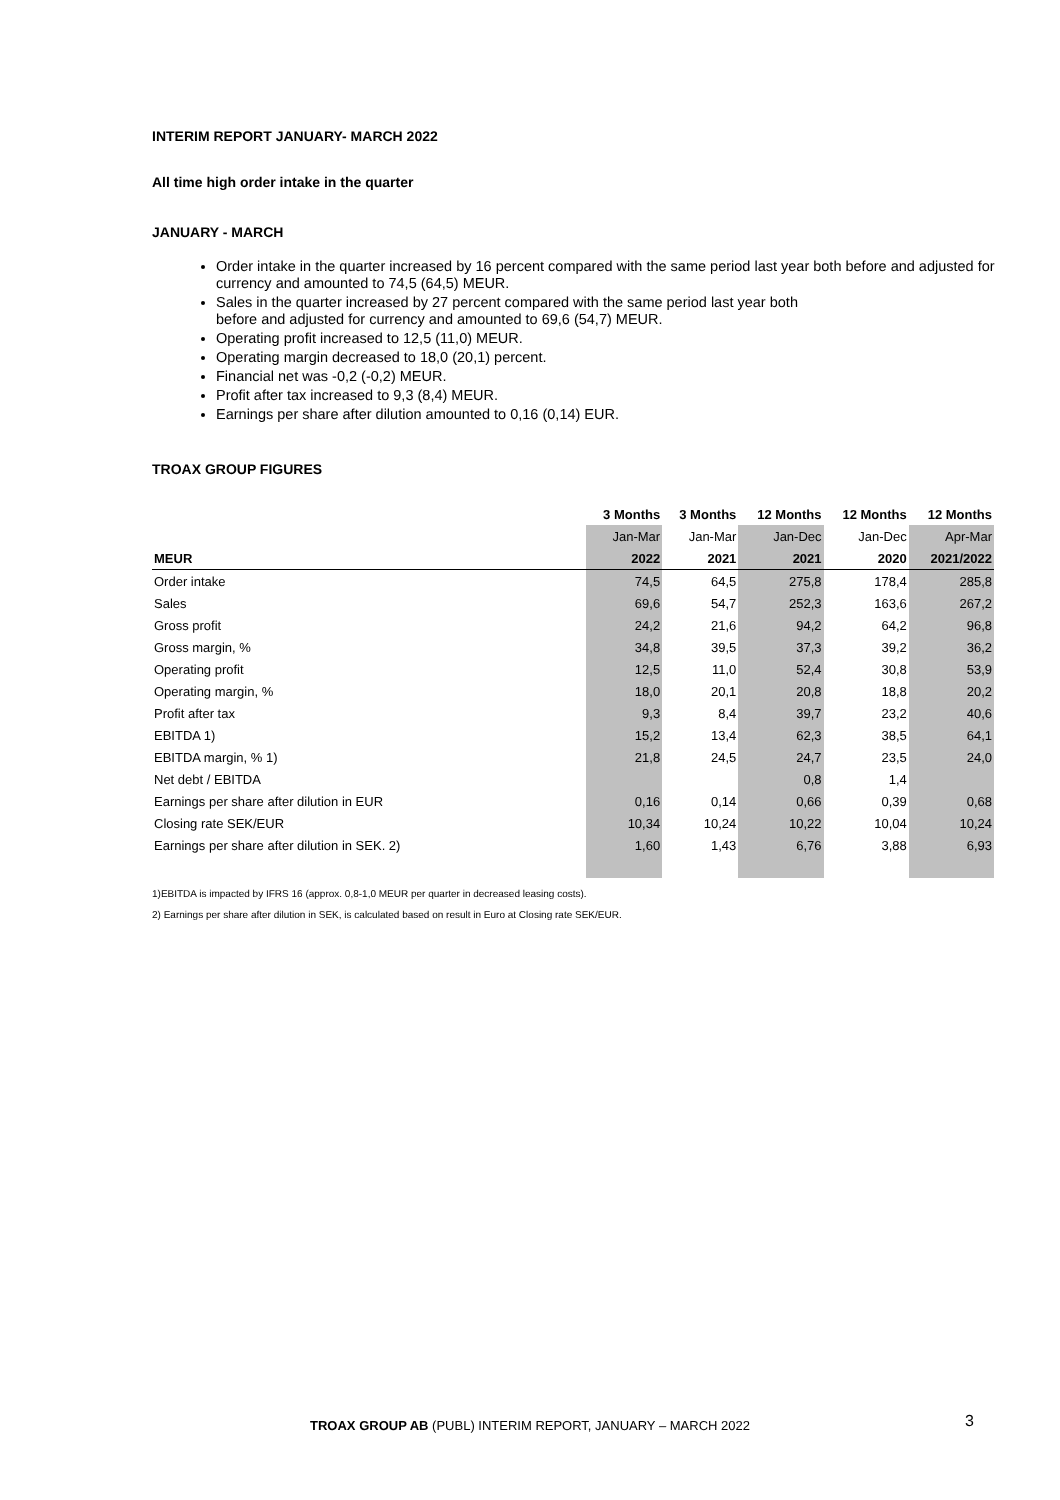INTERIM REPORT JANUARY- MARCH 2022
All time high order intake in the quarter
JANUARY - MARCH
Order intake in the quarter increased by 16 percent compared with the same period last year both before and adjusted for currency and amounted to 74,5 (64,5) MEUR.
Sales in the quarter increased by 27 percent compared with the same period last year both
before and adjusted for currency and amounted to 69,6 (54,7) MEUR.
Operating profit increased to 12,5 (11,0) MEUR.
Operating margin decreased to 18,0 (20,1) percent.
Financial net was -0,2 (-0,2) MEUR.
Profit after tax increased to 9,3 (8,4) MEUR.
Earnings per share after dilution amounted to 0,16 (0,14) EUR.
TROAX GROUP FIGURES
| | 3 Months | 3 Months | 12 Months | 12 Months | 12 Months |
| --- | --- | --- | --- | --- | --- |
| | Jan-Mar | Jan-Mar | Jan-Dec | Jan-Dec | Apr-Mar |
| MEUR | 2022 | 2021 | 2021 | 2020 | 2021/2022 |
| Order intake | 74,5 | 64,5 | 275,8 | 178,4 | 285,8 |
| Sales | 69,6 | 54,7 | 252,3 | 163,6 | 267,2 |
| Gross profit | 24,2 | 21,6 | 94,2 | 64,2 | 96,8 |
| Gross margin, % | 34,8 | 39,5 | 37,3 | 39,2 | 36,2 |
| Operating profit | 12,5 | 11,0 | 52,4 | 30,8 | 53,9 |
| Operating margin, % | 18,0 | 20,1 | 20,8 | 18,8 | 20,2 |
| Profit after tax | 9,3 | 8,4 | 39,7 | 23,2 | 40,6 |
| EBITDA 1) | 15,2 | 13,4 | 62,3 | 38,5 | 64,1 |
| EBITDA margin, % 1) | 21,8 | 24,5 | 24,7 | 23,5 | 24,0 |
| Net debt / EBITDA | | | 0,8 | 1,4 | |
| Earnings per share after dilution in EUR | 0,16 | 0,14 | 0,66 | 0,39 | 0,68 |
| Closing rate SEK/EUR | 10,34 | 10,24 | 10,22 | 10,04 | 10,24 |
| Earnings per share after dilution in SEK. 2) | 1,60 | 1,43 | 6,76 | 3,88 | 6,93 |
1)EBITDA is impacted by IFRS 16 (approx. 0,8-1,0 MEUR per quarter in decreased leasing costs).
2) Earnings per share after dilution in SEK, is calculated based on result in Euro at Closing rate SEK/EUR.
TROAX GROUP AB (PUBL) INTERIM REPORT, JANUARY – MARCH 2022 3